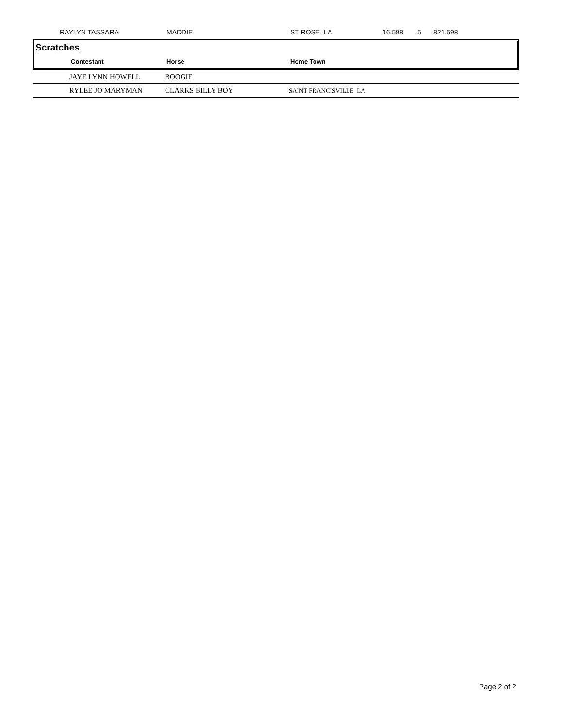| | RAYLYN TASSARA | MADDIE | ST ROSE LA | 16.598 | 5 | 821.598 |
Scratches
| | Contestant | Horse | Home Town |
| --- | --- | --- | --- |
| | JAYE LYNN HOWELL | BOOGIE | |
| | RYLEE JO MARYMAN | CLARKS BILLY BOY | SAINT FRANCISVILLE LA |
Page 2 of 2